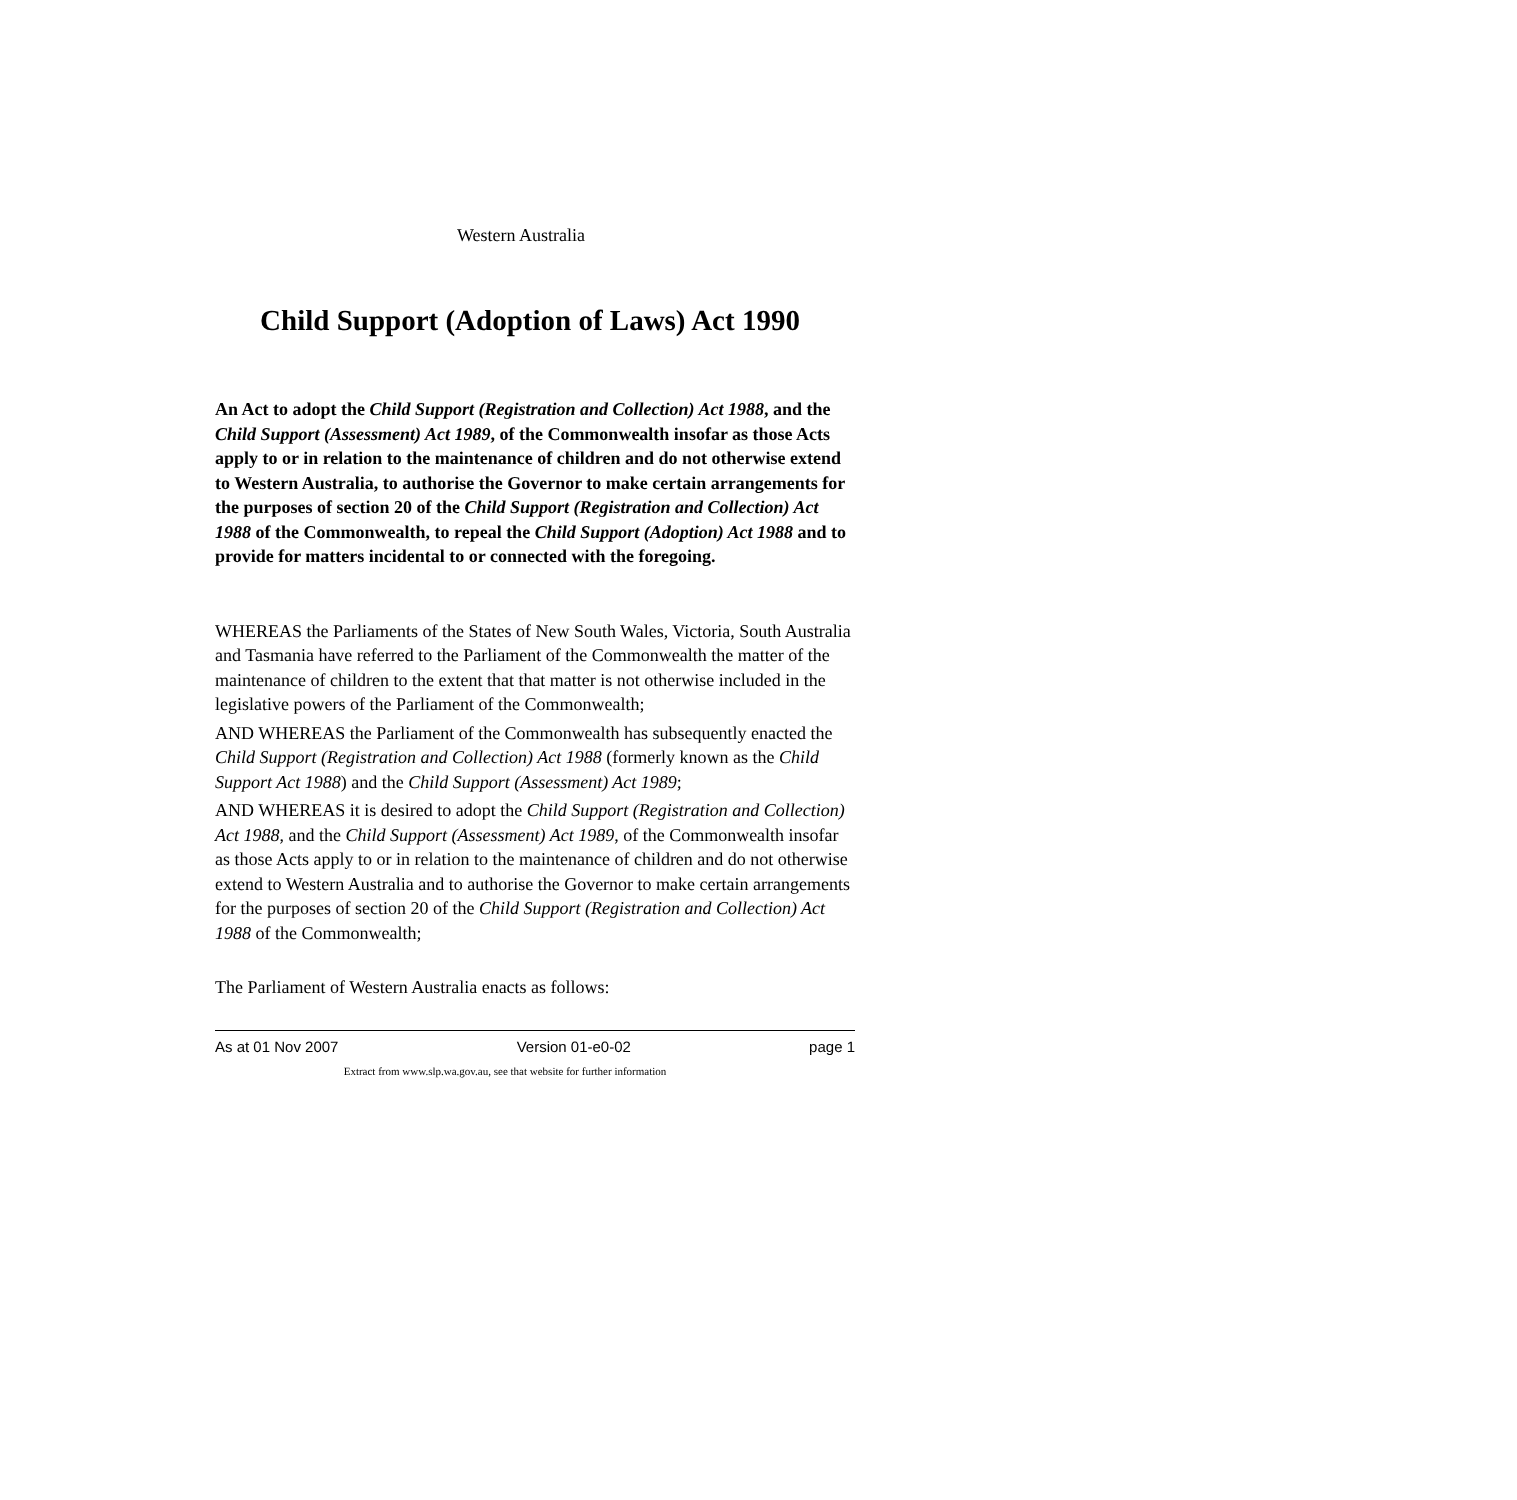Western Australia
Child Support (Adoption of Laws) Act 1990
An Act to adopt the Child Support (Registration and Collection) Act 1988, and the Child Support (Assessment) Act 1989, of the Commonwealth insofar as those Acts apply to or in relation to the maintenance of children and do not otherwise extend to Western Australia, to authorise the Governor to make certain arrangements for the purposes of section 20 of the Child Support (Registration and Collection) Act 1988 of the Commonwealth, to repeal the Child Support (Adoption) Act 1988 and to provide for matters incidental to or connected with the foregoing.
WHEREAS the Parliaments of the States of New South Wales, Victoria, South Australia and Tasmania have referred to the Parliament of the Commonwealth the matter of the maintenance of children to the extent that that matter is not otherwise included in the legislative powers of the Parliament of the Commonwealth;
AND WHEREAS the Parliament of the Commonwealth has subsequently enacted the Child Support (Registration and Collection) Act 1988 (formerly known as the Child Support Act 1988) and the Child Support (Assessment) Act 1989;
AND WHEREAS it is desired to adopt the Child Support (Registration and Collection) Act 1988, and the Child Support (Assessment) Act 1989, of the Commonwealth insofar as those Acts apply to or in relation to the maintenance of children and do not otherwise extend to Western Australia and to authorise the Governor to make certain arrangements for the purposes of section 20 of the Child Support (Registration and Collection) Act 1988 of the Commonwealth;
The Parliament of Western Australia enacts as follows:
As at 01 Nov 2007 Version 01-e0-02 page 1
Extract from www.slp.wa.gov.au, see that website for further information